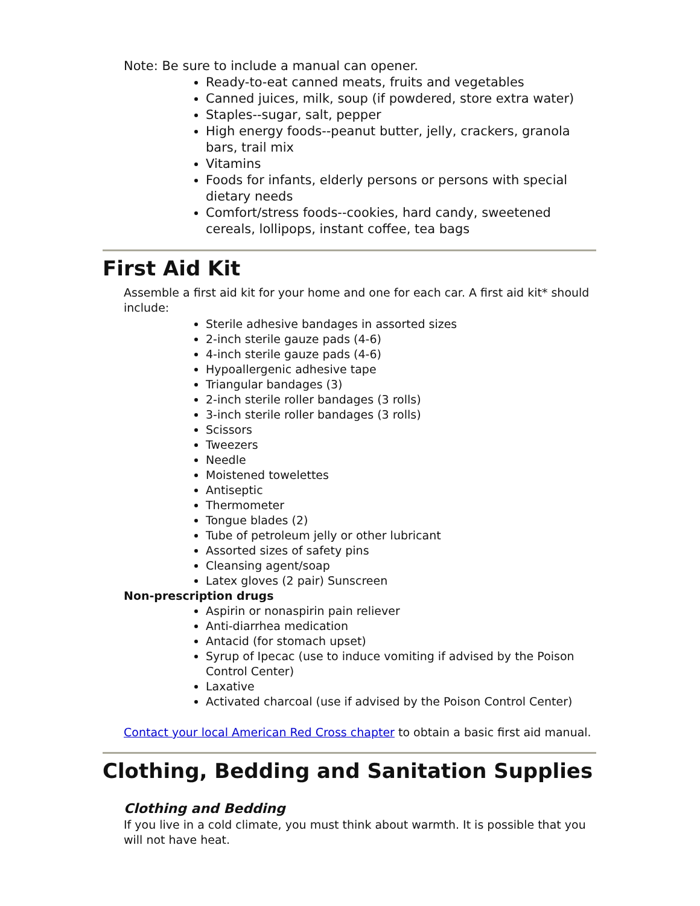Note: Be sure to include a manual can opener.
Ready-to-eat canned meats, fruits and vegetables
Canned juices, milk, soup (if powdered, store extra water)
Staples--sugar, salt, pepper
High energy foods--peanut butter, jelly, crackers, granola bars, trail mix
Vitamins
Foods for infants, elderly persons or persons with special dietary needs
Comfort/stress foods--cookies, hard candy, sweetened cereals, lollipops, instant coffee, tea bags
First Aid Kit
Assemble a first aid kit for your home and one for each car. A first aid kit* should include:
Sterile adhesive bandages in assorted sizes
2-inch sterile gauze pads (4-6)
4-inch sterile gauze pads (4-6)
Hypoallergenic adhesive tape
Triangular bandages (3)
2-inch sterile roller bandages (3 rolls)
3-inch sterile roller bandages (3 rolls)
Scissors
Tweezers
Needle
Moistened towelettes
Antiseptic
Thermometer
Tongue blades (2)
Tube of petroleum jelly or other lubricant
Assorted sizes of safety pins
Cleansing agent/soap
Latex gloves (2 pair) Sunscreen
Non-prescription drugs
Aspirin or nonaspirin pain reliever
Anti-diarrhea medication
Antacid (for stomach upset)
Syrup of Ipecac (use to induce vomiting if advised by the Poison Control Center)
Laxative
Activated charcoal (use if advised by the Poison Control Center)
Contact your local American Red Cross chapter to obtain a basic first aid manual.
Clothing, Bedding and Sanitation Supplies
Clothing and Bedding
If you live in a cold climate, you must think about warmth. It is possible that you will not have heat.